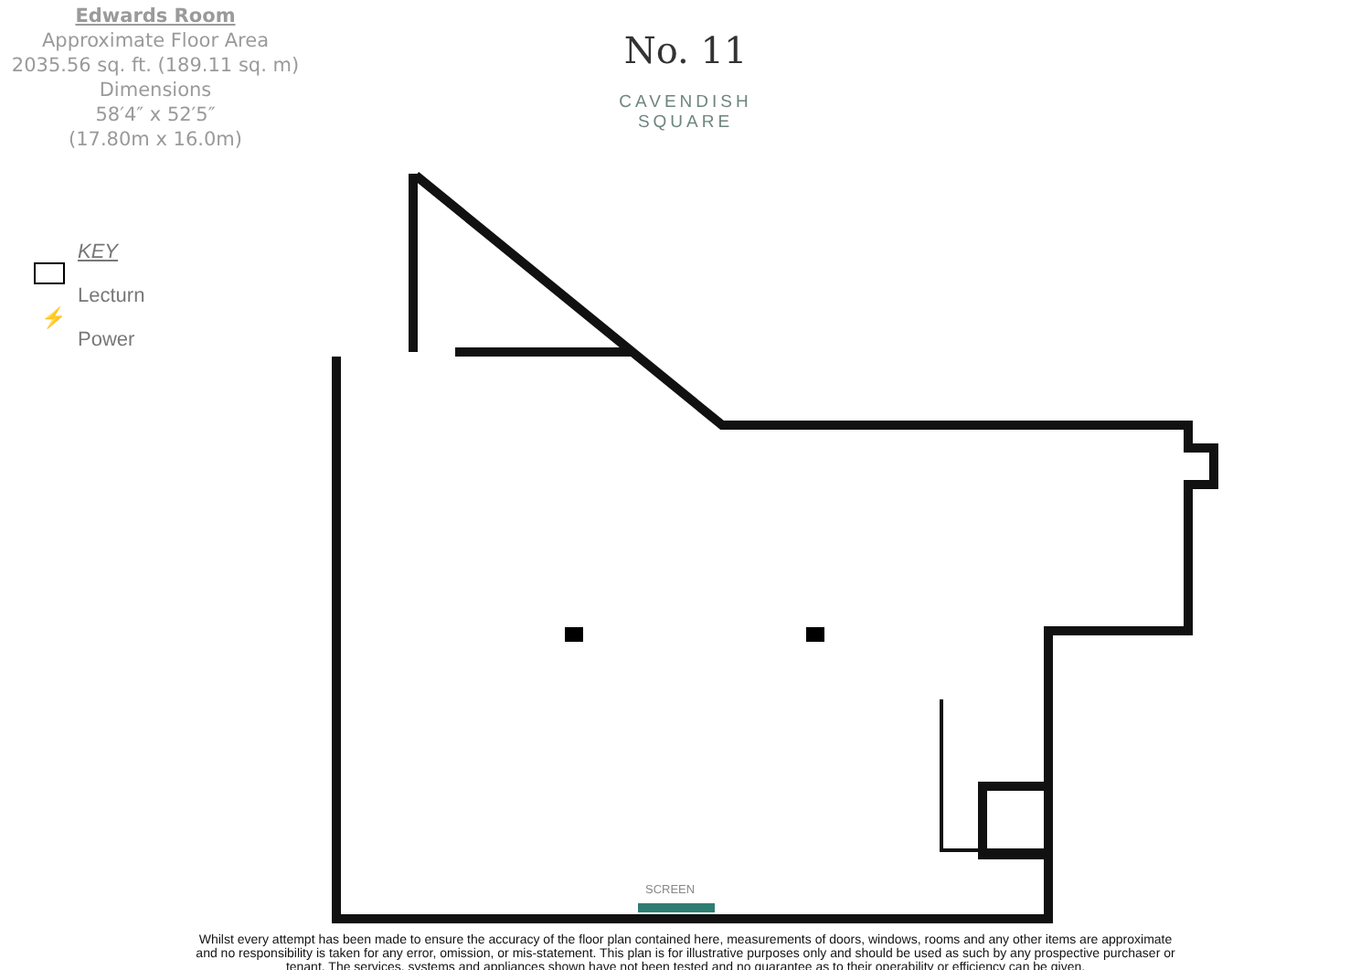Edwards Room
Approximate Floor Area
2035.56 sq. ft. (189.11 sq. m)
Dimensions
58′4″ x 52′5″
(17.80m x 16.0m)
No. 11
CAVENDISH SQUARE
KEY
Lecturn
Power
⚡
SCREEN
Whilst every attempt has been made to ensure the accuracy of the floor plan contained here, measurements of doors, windows, rooms and any other items are approximate
and no responsibility is taken for any error, omission, or mis-statement. This plan is for illustrative purposes only and should be used as such by any prospective purchaser or
tenant, The services, systems and appliances shown have not been tested and no guarantee as to their operability or efficiency can be given.